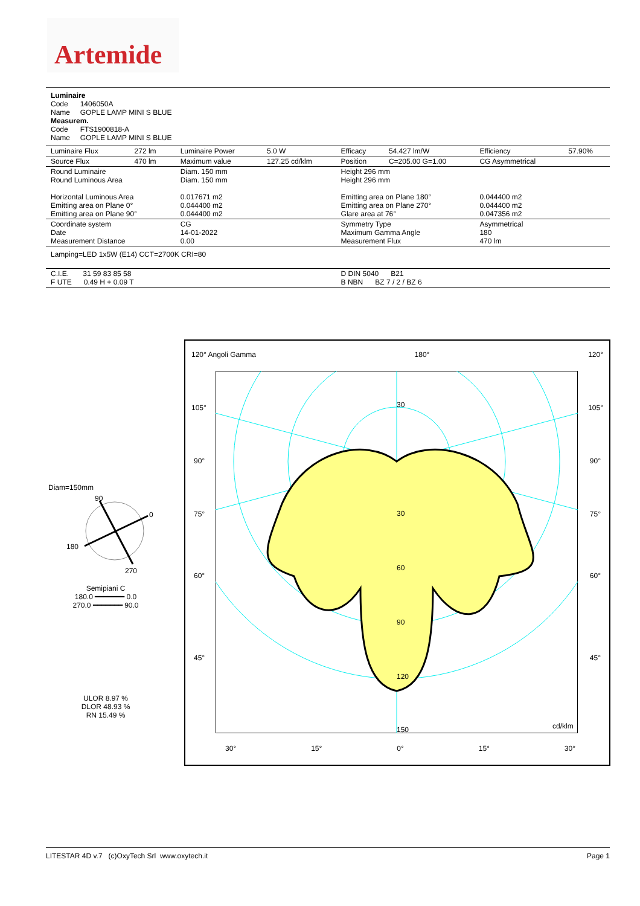Artemide
Luminaire
Code 1406050A
Name GOPLE LAMP MINI S BLUE
Measurem.
Code FTS1900818-A
Name GOPLE LAMP MINI S BLUE
| Luminaire Flux | 272 lm | Luminaire Power | 5.0 W | Efficacy | 54.427 lm/W | Efficiency | 57.90% |
| Source Flux | 470 lm | Maximum value | 127.25 cd/klm | Position | C=205.00 G=1.00 | CG Asymmetrical | |
| Round Luminaire Round Luminous Area Horizontal Luminous Area Emitting area on Plane 0° Emitting area on Plane 90° | | Diam. 150 mm Diam. 150 mm 0.017671 m2 0.044400 m2 0.044400 m2 | | Height 296 mm Height 296 mm Emitting area on Plane 180° Emitting area on Plane 270° Glare area at 76° | | 0.044400 m2 0.044400 m2 0.047356 m2 | |
| Coordinate system Date Measurement Distance | | CG 14-01-2022 0.00 | | Symmetry Type Maximum Gamma Angle Measurement Flux | | Asymmetrical 180 470 lm | |
| Lamping=LED 1x5W (E14) CCT=2700K CRI=80 | | | | | | | |
| C.I.E. 31 59 83 85 58 F UTE 0.49 H + 0.09 T | | | | D DIN 5040 B21 B NBN BZ 7 / 2 / BZ 6 | | | |
Diam=150mm
90
0
180
270
Semipiani C
180.0 ━━━━━━━ 0.0
270.0 ━━━━━━━ 90.0
ULOR 8.97 %
DLOR 48.93 %
RN 15.49 %
120° Angoli Gamma 180° 120°
30
30
60
90
120
150
cd/klm
105° 105°
90° 90°
75° 75°
60° 60°
45° 45°
30° 15° 0° 15° 30°
LITESTAR 4D v.7 (c)OxyTech Srl www.oxytech.it Page 1